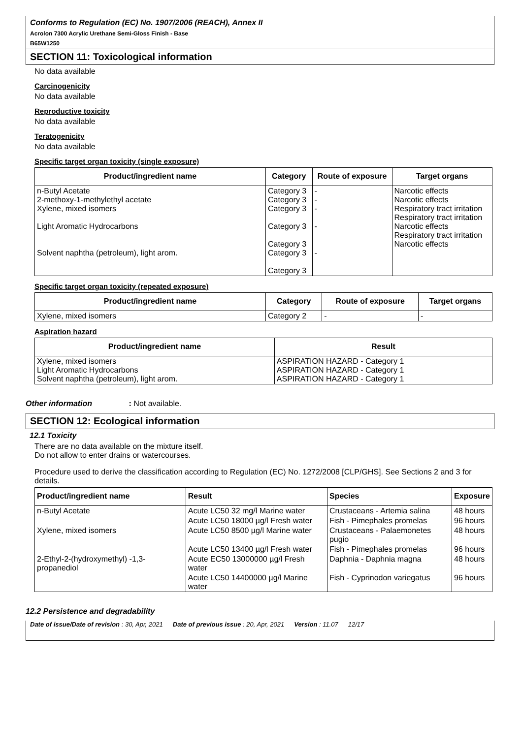Conforms to Regulation (EC) No. 1907/2006 (REACH), Annex II
Acrolon 7300 Acrylic Urethane Semi-Gloss Finish - Base
B65W1250
SECTION 11: Toxicological information
No data available
Carcinogenicity
No data available
Reproductive toxicity
No data available
Teratogenicity
No data available
Specific target organ toxicity (single exposure)
| Product/ingredient name | Category | Route of exposure | Target organs |
| --- | --- | --- | --- |
| n-Butyl Acetate 2-methoxy-1-methylethyl acetate Xylene, mixed isomers Light Aromatic Hydrocarbons Solvent naphtha (petroleum), light arom. | Category 3 Category 3 Category 3 Category 3 Category 3 Category 3 Category 3 | - - - - - | Narcotic effects Narcotic effects Respiratory tract irritation Respiratory tract irritation Narcotic effects Respiratory tract irritation Narcotic effects |
Specific target organ toxicity (repeated exposure)
| Product/ingredient name | Category | Route of exposure | Target organs |
| --- | --- | --- | --- |
| Xylene, mixed isomers | Category 2 | - | - |
Aspiration hazard
| Product/ingredient name | Result |
| --- | --- |
| Xylene, mixed isomers Light Aromatic Hydrocarbons Solvent naphtha (petroleum), light arom. | ASPIRATION HAZARD - Category 1 ASPIRATION HAZARD - Category 1 ASPIRATION HAZARD - Category 1 |
Other information : Not available.
SECTION 12: Ecological information
12.1 Toxicity
There are no data available on the mixture itself.
Do not allow to enter drains or watercourses.
Procedure used to derive the classification according to Regulation (EC) No. 1272/2008 [CLP/GHS]. See Sections 2 and 3 for details.
| Product/ingredient name | Result | Species | Exposure |
| --- | --- | --- | --- |
| n-Butyl Acetate | Acute LC50 32 mg/l Marine water | Crustaceans - Artemia salina | 48 hours |
| | Acute LC50 18000 µg/l Fresh water | Fish - Pimephales promelas | 96 hours |
| Xylene, mixed isomers | Acute LC50 8500 µg/l Marine water | Crustaceans - Palaemonetes pugio | 48 hours |
| | Acute LC50 13400 µg/l Fresh water | Fish - Pimephales promelas | 96 hours |
| 2-Ethyl-2-(hydroxymethyl) -1,3-propanediol | Acute EC50 13000000 µg/l Fresh water | Daphnia - Daphnia magna | 48 hours |
| | Acute LC50 14400000 µg/l Marine water | Fish - Cyprinodon variegatus | 96 hours |
12.2 Persistence and degradability
Date of issue/Date of revision : 30, Apr, 2021 Date of previous issue : 20, Apr, 2021 Version : 11.07 12/17